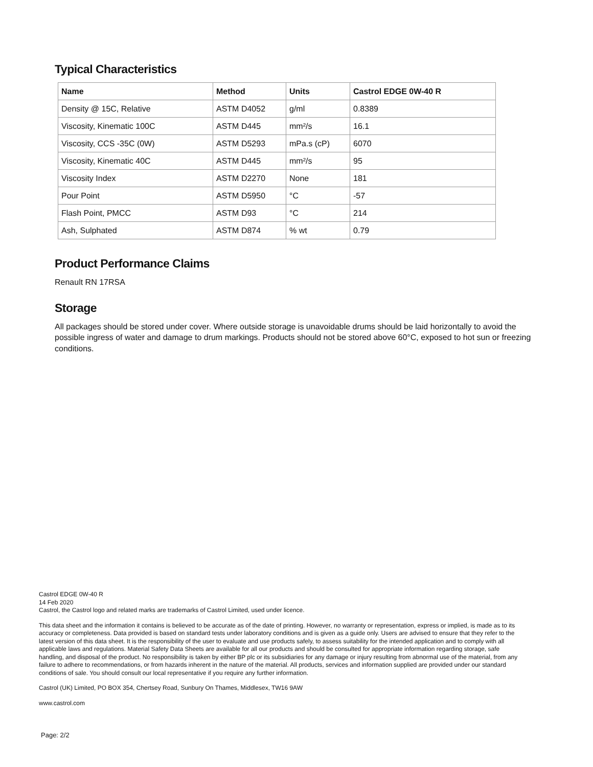Typical Characteristics
| Name | Method | Units | Castrol EDGE 0W-40 R |
| --- | --- | --- | --- |
| Density @ 15C, Relative | ASTM D4052 | g/ml | 0.8389 |
| Viscosity, Kinematic 100C | ASTM D445 | mm²/s | 16.1 |
| Viscosity, CCS -35C (0W) | ASTM D5293 | mPa.s (cP) | 6070 |
| Viscosity, Kinematic 40C | ASTM D445 | mm²/s | 95 |
| Viscosity Index | ASTM D2270 | None | 181 |
| Pour Point | ASTM D5950 | °C | -57 |
| Flash Point, PMCC | ASTM D93 | °C | 214 |
| Ash, Sulphated | ASTM D874 | % wt | 0.79 |
Product Performance Claims
Renault RN 17RSA
Storage
All packages should be stored under cover. Where outside storage is unavoidable drums should be laid horizontally to avoid the possible ingress of water and damage to drum markings. Products should not be stored above 60°C, exposed to hot sun or freezing conditions.
Castrol EDGE 0W-40 R
14 Feb 2020
Castrol, the Castrol logo and related marks are trademarks of Castrol Limited, used under licence.
This data sheet and the information it contains is believed to be accurate as of the date of printing. However, no warranty or representation, express or implied, is made as to its accuracy or completeness. Data provided is based on standard tests under laboratory conditions and is given as a guide only. Users are advised to ensure that they refer to the latest version of this data sheet. It is the responsibility of the user to evaluate and use products safely, to assess suitability for the intended application and to comply with all applicable laws and regulations. Material Safety Data Sheets are available for all our products and should be consulted for appropriate information regarding storage, safe handling, and disposal of the product. No responsibility is taken by either BP plc or its subsidiaries for any damage or injury resulting from abnormal use of the material, from any failure to adhere to recommendations, or from hazards inherent in the nature of the material. All products, services and information supplied are provided under our standard conditions of sale. You should consult our local representative if you require any further information.
Castrol (UK) Limited, PO BOX 354, Chertsey Road, Sunbury On Thames, Middlesex, TW16 9AW
www.castrol.com
Page: 2/2